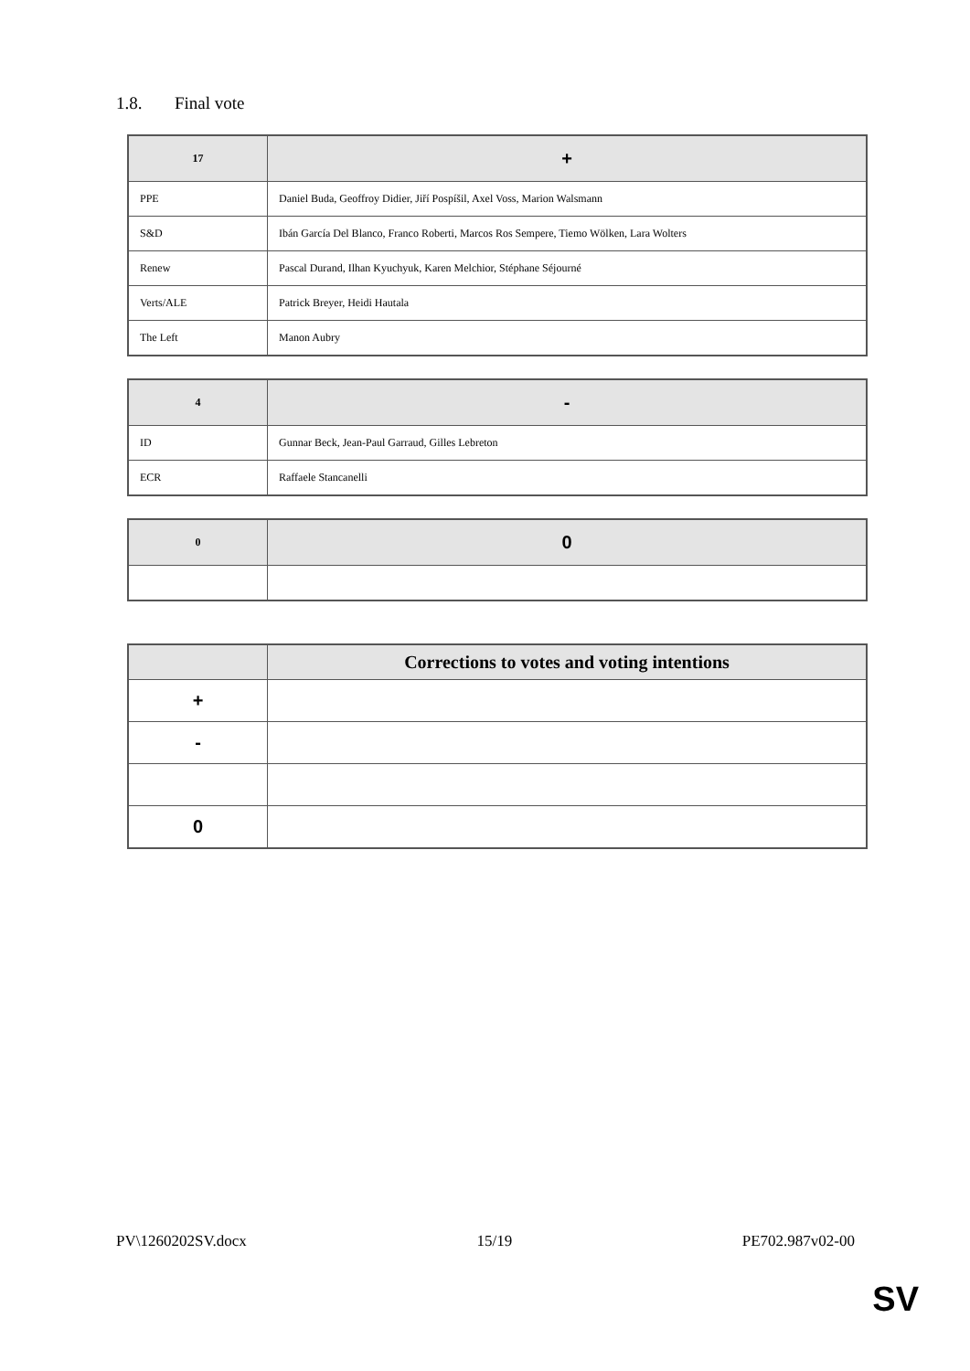1.8. Final vote
| 17 | + |
| --- | --- |
| PPE | Daniel Buda, Geoffroy Didier, Jiří Pospíšil, Axel Voss, Marion Walsmann |
| S&D | Ibán García Del Blanco, Franco Roberti, Marcos Ros Sempere, Tiemo Wölken, Lara Wolters |
| Renew | Pascal Durand, Ilhan Kyuchyuk, Karen Melchior, Stéphane Séjourné |
| Verts/ALE | Patrick Breyer, Heidi Hautala |
| The Left | Manon Aubry |
| 4 | - |
| --- | --- |
| ID | Gunnar Beck, Jean-Paul Garraud, Gilles Lebreton |
| ECR | Raffaele Stancanelli |
| 0 | 0 |
| --- | --- |
| | Corrections to votes and voting intentions |
| --- | --- |
| + | |
| - | |
| 0 | |
PV\1260202SV.docx 15/19 PE702.987v02-00
SV